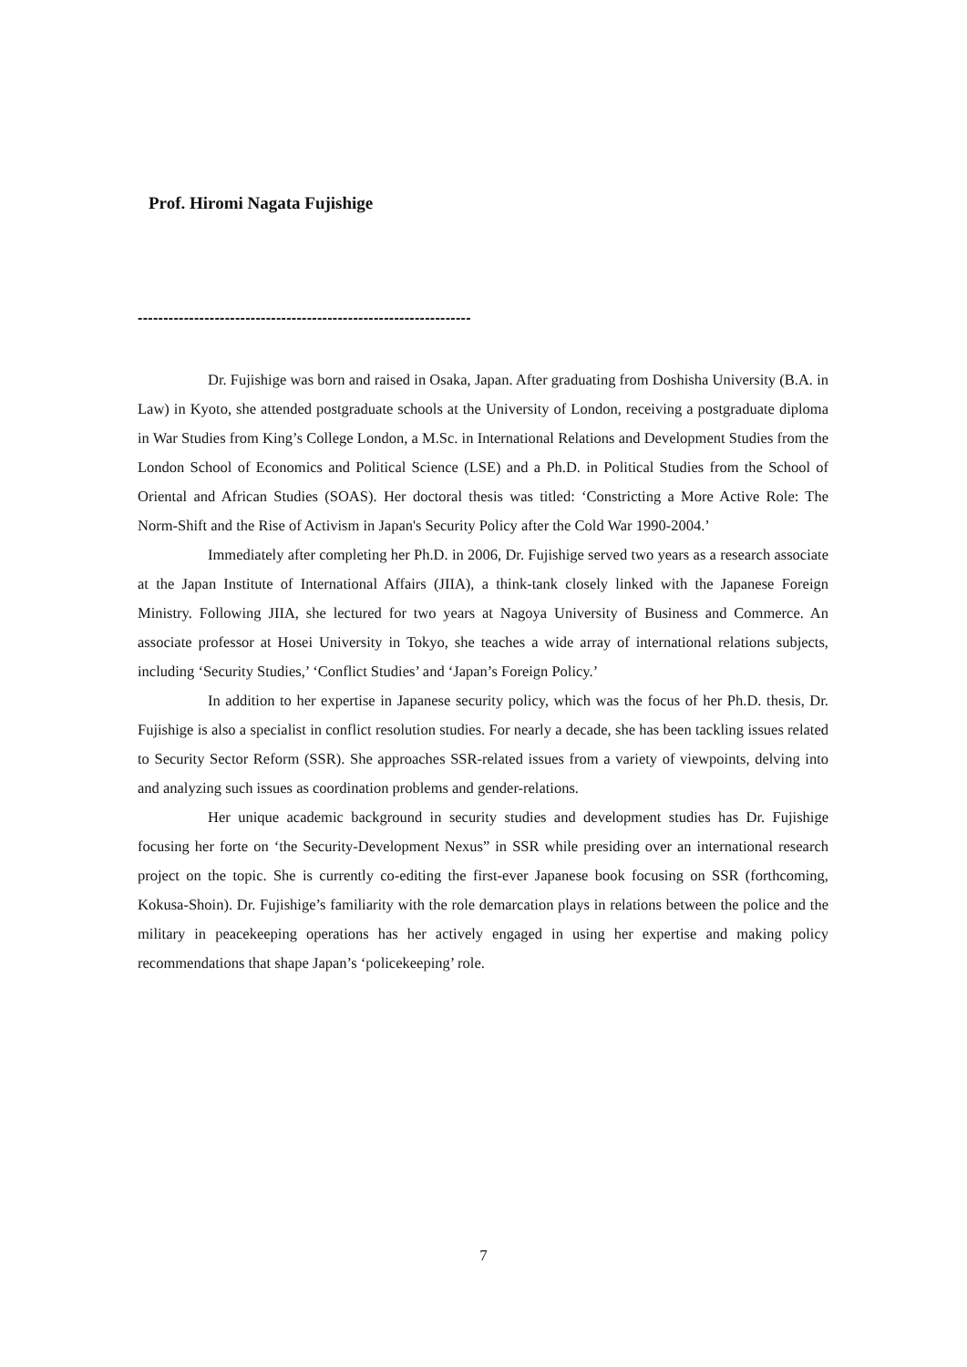Prof. Hiromi Nagata Fujishige
-----------------------------------------------------------------
Dr. Fujishige was born and raised in Osaka, Japan. After graduating from Doshisha University (B.A. in Law) in Kyoto, she attended postgraduate schools at the University of London, receiving a postgraduate diploma in War Studies from King’s College London, a M.Sc. in International Relations and Development Studies from the London School of Economics and Political Science (LSE) and a Ph.D. in Political Studies from the School of Oriental and African Studies (SOAS). Her doctoral thesis was titled: ‘Constricting a More Active Role: The Norm-Shift and the Rise of Activism in Japan's Security Policy after the Cold War 1990-2004.’
Immediately after completing her Ph.D. in 2006, Dr. Fujishige served two years as a research associate at the Japan Institute of International Affairs (JIIA), a think-tank closely linked with the Japanese Foreign Ministry. Following JIIA, she lectured for two years at Nagoya University of Business and Commerce. An associate professor at Hosei University in Tokyo, she teaches a wide array of international relations subjects, including ‘Security Studies,’ ‘Conflict Studies’ and ‘Japan’s Foreign Policy.’
In addition to her expertise in Japanese security policy, which was the focus of her Ph.D. thesis, Dr. Fujishige is also a specialist in conflict resolution studies. For nearly a decade, she has been tackling issues related to Security Sector Reform (SSR). She approaches SSR-related issues from a variety of viewpoints, delving into and analyzing such issues as coordination problems and gender-relations.
Her unique academic background in security studies and development studies has Dr. Fujishige focusing her forte on ‘the Security-Development Nexus” in SSR while presiding over an international research project on the topic. She is currently co-editing the first-ever Japanese book focusing on SSR (forthcoming, Kokusa-Shoin). Dr. Fujishige’s familiarity with the role demarcation plays in relations between the police and the military in peacekeeping operations has her actively engaged in using her expertise and making policy recommendations that shape Japan’s ‘policekeeping’ role.
7